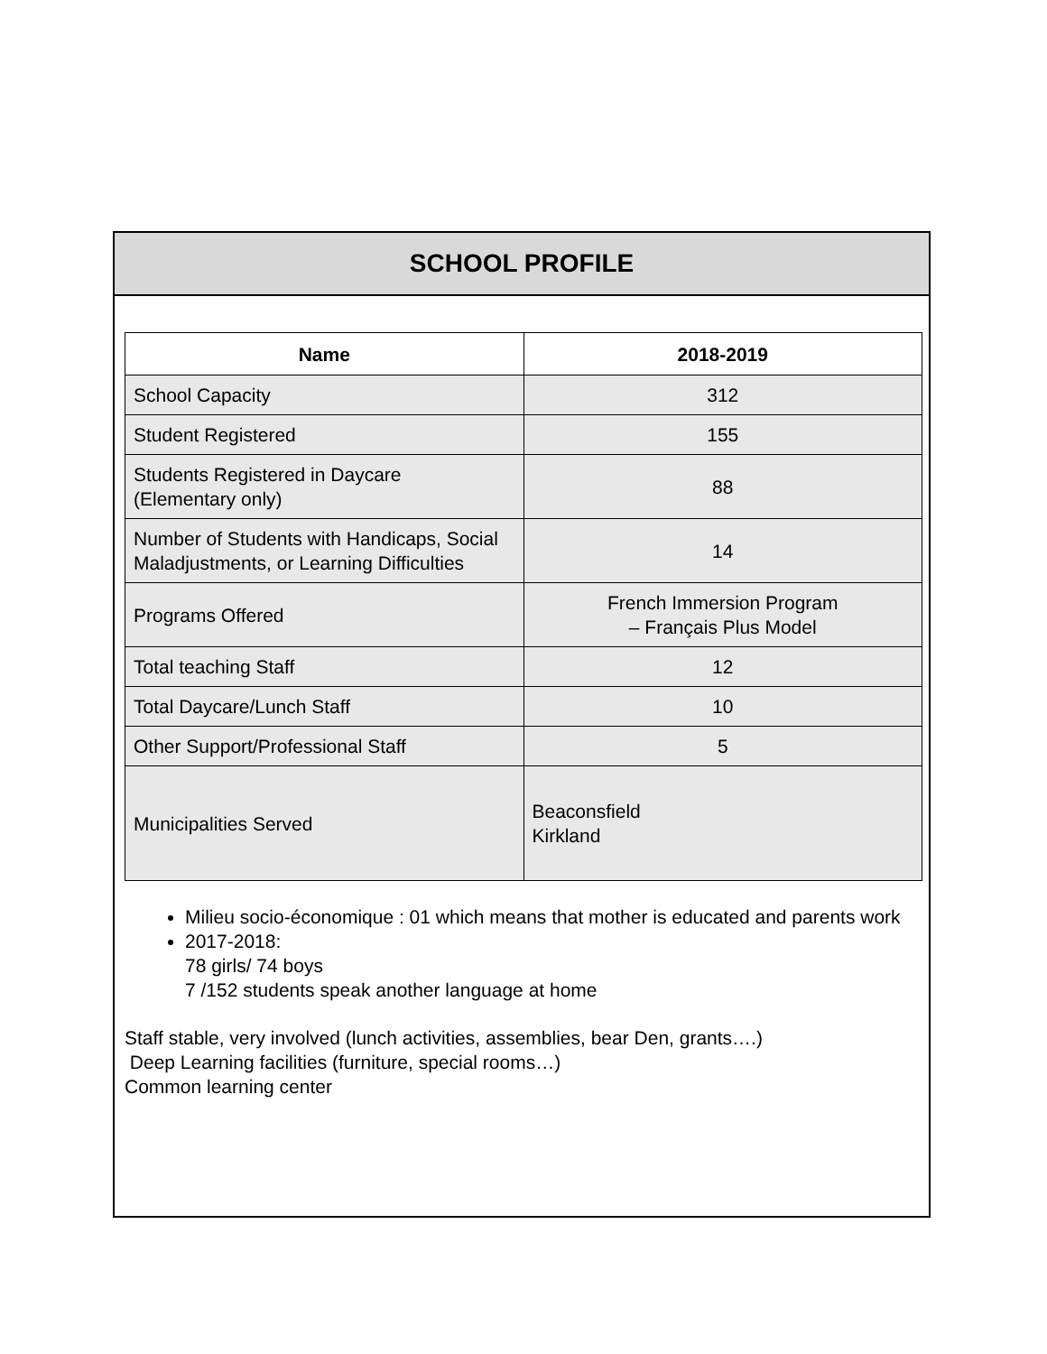SCHOOL PROFILE
| Name | 2018-2019 |
| --- | --- |
| School Capacity | 312 |
| Student Registered | 155 |
| Students Registered in Daycare (Elementary only) | 88 |
| Number of Students with Handicaps, Social Maladjustments, or Learning Difficulties | 14 |
| Programs Offered | French Immersion Program – Français Plus Model |
| Total teaching Staff | 12 |
| Total Daycare/Lunch Staff | 10 |
| Other Support/Professional Staff | 5 |
| Municipalities Served | Beaconsfield Kirkland |
Milieu socio-économique : 01 which means that mother is educated and parents work
2017-2018:
78 girls/ 74 boys
7 /152 students speak another language at home
Staff stable, very involved (lunch activities, assemblies, bear Den, grants….)
Deep Learning facilities (furniture, special rooms…)
Common learning center